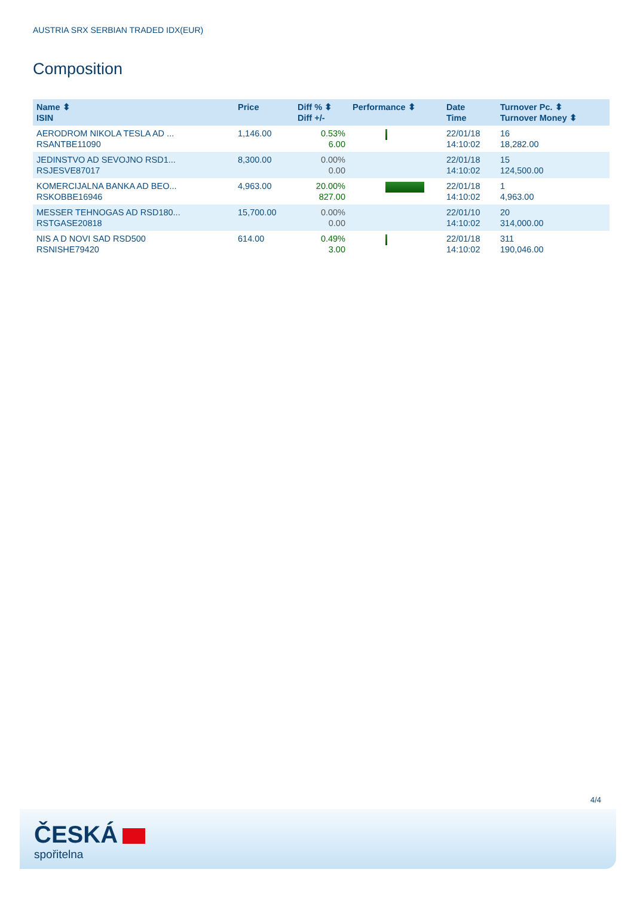AUSTRIA SRX SERBIAN TRADED IDX(EUR)
Composition
| Name ⬍ ISIN | Price | Diff % ⬍ Diff +/- | Performance ⬍ | Date Time | Turnover Pc. ⬍ Turnover Money ⬍ |
| --- | --- | --- | --- | --- | --- |
| AERODROM NIKOLA TESLA AD ... RSANTBE11090 | 1,146.00 | 0.53% 6.00 | | 22/01/18 14:10:02 | 16 18,282.00 |
| JEDINSTVO AD SEVOJNO RSD1... RSJESVE87017 | 8,300.00 | 0.00% 0.00 | | 22/01/18 14:10:02 | 15 124,500.00 |
| KOMERCIJALNA BANKA AD BEO... RSKOBBE16946 | 4,963.00 | 20.00% 827.00 | | 22/01/18 14:10:02 | 1 4,963.00 |
| MESSER TEHNOGAS AD RSD180... RSTGASE20818 | 15,700.00 | 0.00% 0.00 | | 22/01/10 14:10:02 | 20 314,000.00 |
| NIS A D NOVI SAD RSD500 RSNISHE79420 | 614.00 | 0.49% 3.00 | | 22/01/18 14:10:02 | 311 190,046.00 |
4/4
ČESKÁ
spořitelna